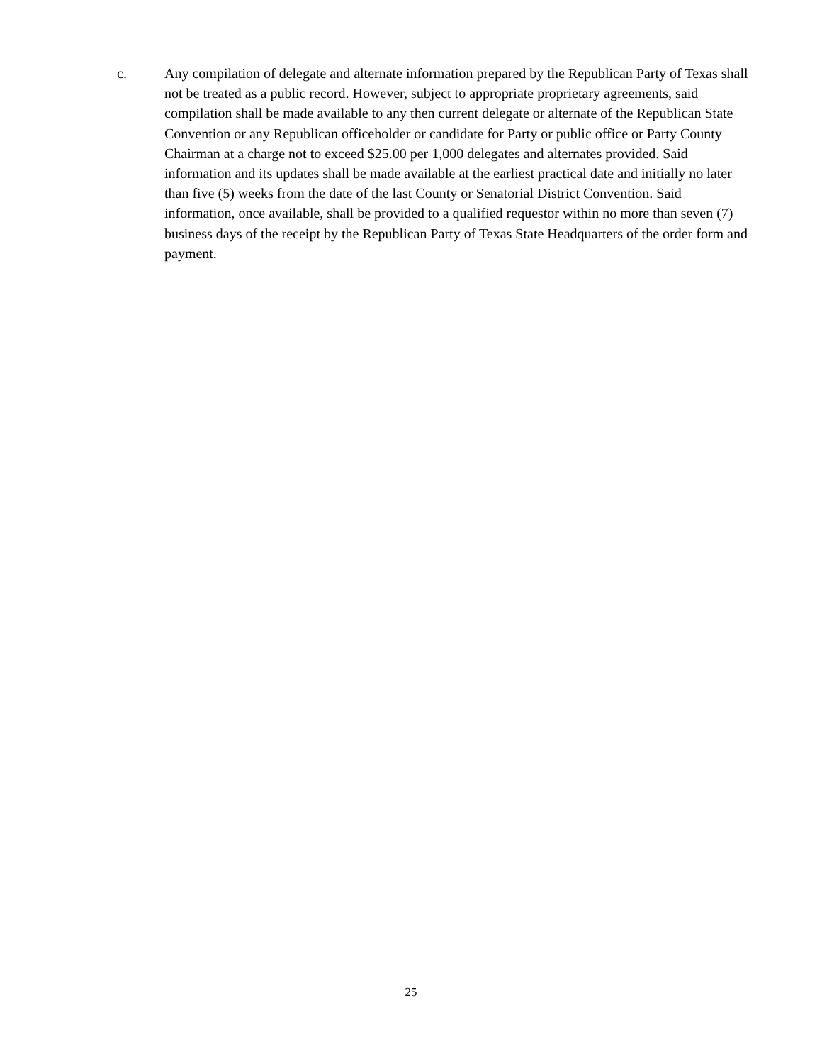c. Any compilation of delegate and alternate information prepared by the Republican Party of Texas shall not be treated as a public record. However, subject to appropriate proprietary agreements, said compilation shall be made available to any then current delegate or alternate of the Republican State Convention or any Republican officeholder or candidate for Party or public office or Party County Chairman at a charge not to exceed $25.00 per 1,000 delegates and alternates provided. Said information and its updates shall be made available at the earliest practical date and initially no later than five (5) weeks from the date of the last County or Senatorial District Convention. Said information, once available, shall be provided to a qualified requestor within no more than seven (7) business days of the receipt by the Republican Party of Texas State Headquarters of the order form and payment.
25